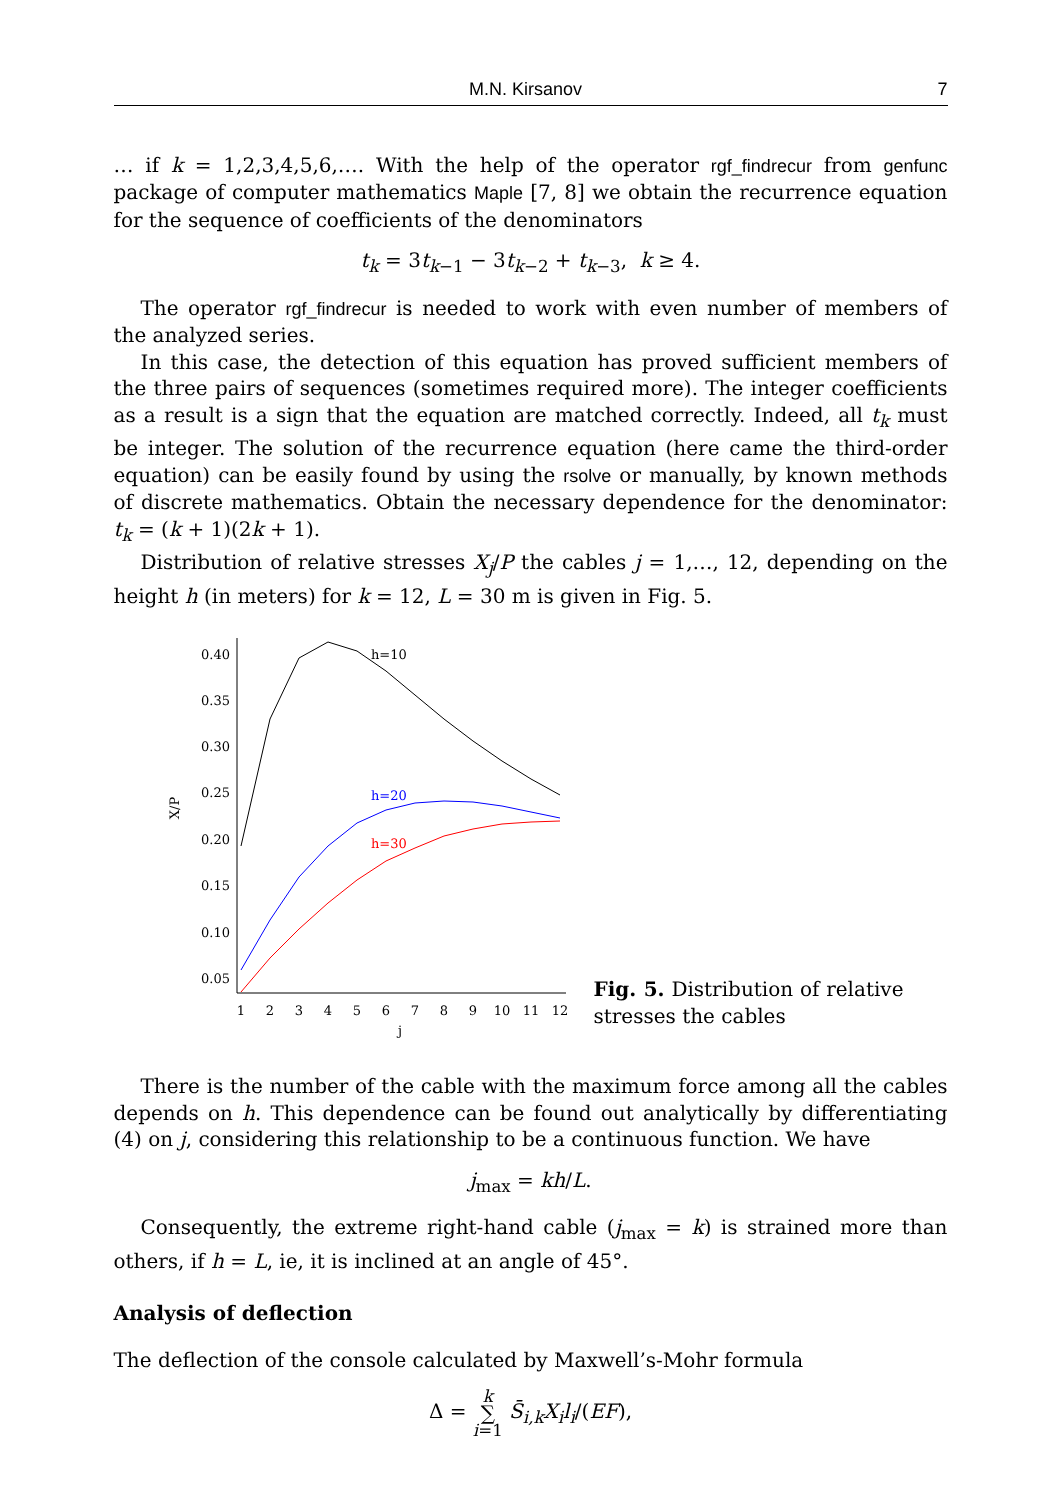M.N. Kirsanov 7
… if k = 1,2,3,4,5,6,…. With the help of the operator rgf_findrecur from genfunc package of computer mathematics Maple [7, 8] we obtain the recurrence equation for the sequence of coefficients of the denominators
t<sub>k</sub> = 3t<sub>k−1</sub> − 3t<sub>k−2</sub> + t<sub>k−3</sub>, k ≥ 4.
The operator rgf_findrecur is needed to work with even number of members of the analyzed series.
In this case, the detection of this equation has proved sufficient members of the three pairs of sequences (sometimes required more). The integer coefficients as a result is a sign that the equation are matched correctly. Indeed, all t<sub>k</sub> must be integer. The solution of the recurrence equation (here came the third-order equation) can be easily found by using the rsolve or manually, by known methods of discrete mathematics. Obtain the necessary dependence for the denominator: t<sub>k</sub> = (k + 1)(2k + 1).
Distribution of relative stresses X<sub>j</sub>/P the cables j = 1,…, 12, depending on the height h (in meters) for k = 12, L = 30 m is given in Fig. 5.
0.40
0.35
0.30
0.25
0.20
0.15
0.10
0.05
1
2
3
4
5
6
7
8
9
10
11
12
j
X/P
h=10
h=20
h=30
Fig. 5. Distribution of relative stresses the cables
There is the number of the cable with the maximum force among all the cables depends on h. This dependence can be found out analytically by differentiating (4) on j, considering this relationship to be a continuous function. We have
j<sub>max</sub> = kh/L.
Consequently, the extreme right-hand cable (j<sub>max</sub> = k) is strained more than others, if h = L, ie, it is inclined at an angle of 45°.
Analysis of deflection
The deflection of the console calculated by Maxwell’s-Mohr formula
Δ = k
∑
i=1 S̄<sub>i,k</sub>X<sub>i</sub>l<sub>i</sub>/(EF),